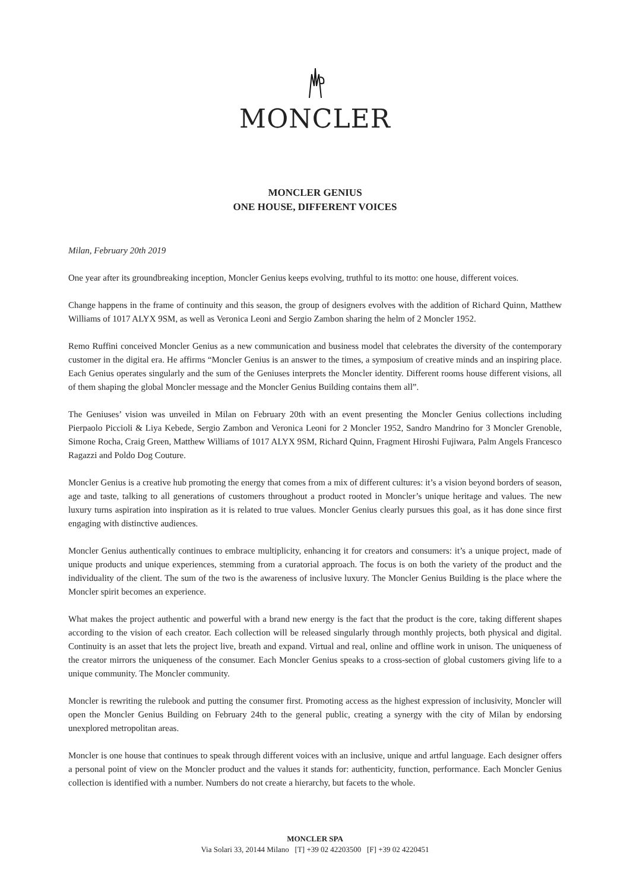MONCLER
MONCLER GENIUS
ONE HOUSE, DIFFERENT VOICES
Milan, February 20th 2019
One year after its groundbreaking inception, Moncler Genius keeps evolving, truthful to its motto: one house, different voices.
Change happens in the frame of continuity and this season, the group of designers evolves with the addition of Richard Quinn, Matthew Williams of 1017 ALYX 9SM, as well as Veronica Leoni and Sergio Zambon sharing the helm of 2 Moncler 1952.
Remo Ruffini conceived Moncler Genius as a new communication and business model that celebrates the diversity of the contemporary customer in the digital era. He affirms “Moncler Genius is an answer to the times, a symposium of creative minds and an inspiring place. Each Genius operates singularly and the sum of the Geniuses interprets the Moncler identity. Different rooms house different visions, all of them shaping the global Moncler message and the Moncler Genius Building contains them all”.
The Geniuses’ vision was unveiled in Milan on February 20th with an event presenting the Moncler Genius collections including Pierpaolo Piccioli & Liya Kebede, Sergio Zambon and Veronica Leoni for 2 Moncler 1952, Sandro Mandrino for 3 Moncler Grenoble, Simone Rocha, Craig Green, Matthew Williams of 1017 ALYX 9SM, Richard Quinn, Fragment Hiroshi Fujiwara, Palm Angels Francesco Ragazzi and Poldo Dog Couture.
Moncler Genius is a creative hub promoting the energy that comes from a mix of different cultures: it’s a vision beyond borders of season, age and taste, talking to all generations of customers throughout a product rooted in Moncler’s unique heritage and values. The new luxury turns aspiration into inspiration as it is related to true values. Moncler Genius clearly pursues this goal, as it has done since first engaging with distinctive audiences.
Moncler Genius authentically continues to embrace multiplicity, enhancing it for creators and consumers: it’s a unique project, made of unique products and unique experiences, stemming from a curatorial approach. The focus is on both the variety of the product and the individuality of the client. The sum of the two is the awareness of inclusive luxury. The Moncler Genius Building is the place where the Moncler spirit becomes an experience.
What makes the project authentic and powerful with a brand new energy is the fact that the product is the core, taking different shapes according to the vision of each creator. Each collection will be released singularly through monthly projects, both physical and digital. Continuity is an asset that lets the project live, breath and expand. Virtual and real, online and offline work in unison. The uniqueness of the creator mirrors the uniqueness of the consumer. Each Moncler Genius speaks to a cross-section of global customers giving life to a unique community. The Moncler community.
Moncler is rewriting the rulebook and putting the consumer first. Promoting access as the highest expression of inclusivity, Moncler will open the Moncler Genius Building on February 24th to the general public, creating a synergy with the city of Milan by endorsing unexplored metropolitan areas.
Moncler is one house that continues to speak through different voices with an inclusive, unique and artful language. Each designer offers a personal point of view on the Moncler product and the values it stands for: authenticity, function, performance. Each Moncler Genius collection is identified with a number. Numbers do not create a hierarchy, but facets to the whole.
MONCLER SPA
Via Solari 33, 20144 Milano [T] +39 02 42203500 [F] +39 02 4220451